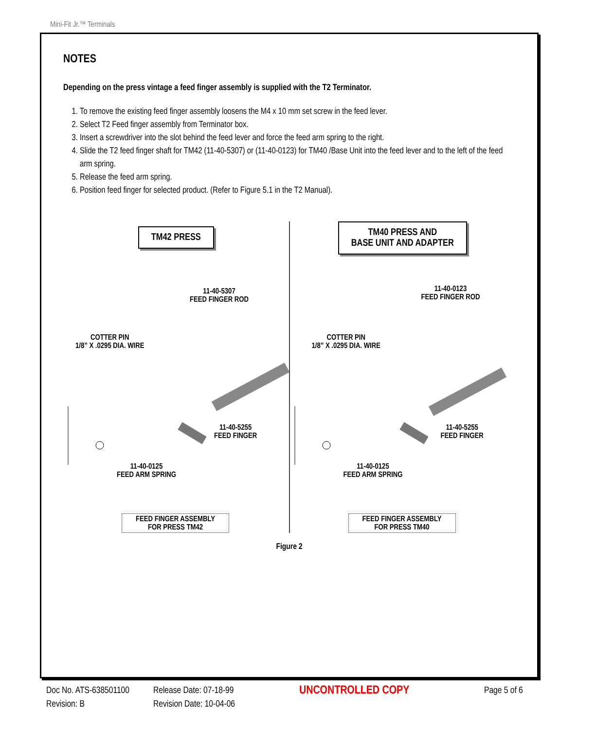Mini-Fit Jr.™ Terminals
NOTES
Depending on the press vintage a feed finger assembly is supplied with the T2 Terminator.
1. To remove the existing feed finger assembly loosens the M4 x 10 mm set screw in the feed lever.
2. Select T2 Feed finger assembly from Terminator box.
3. Insert a screwdriver into the slot behind the feed lever and force the feed arm spring to the right.
4. Slide the T2 feed finger shaft for TM42 (11-40-5307) or (11-40-0123) for TM40 /Base Unit into the feed lever and to the left of the feed arm spring.
5. Release the feed arm spring.
6. Position feed finger for selected product. (Refer to Figure 5.1 in the T2 Manual).
TM42 PRESS
11-40-5307
FEED FINGER ROD
COTTER PIN
1/8” X .0295 DIA. WIRE
11-40-5255
FEED FINGER
11-40-0125
FEED ARM SPRING
FEED FINGER ASSEMBLY
FOR PRESS TM42
TM40 PRESS AND
BASE UNIT AND ADAPTER
11-40-0123
FEED FINGER ROD
COTTER PIN
1/8” X .0295 DIA. WIRE
11-40-5255
FEED FINGER
11-40-0125
FEED ARM SPRING
FEED FINGER ASSEMBLY
FOR PRESS TM40
Figure 2
Doc No. ATS-638501100
Revision: B
Release Date: 07-18-99
Revision Date: 10-04-06
UNCONTROLLED COPY
Page 5 of 6